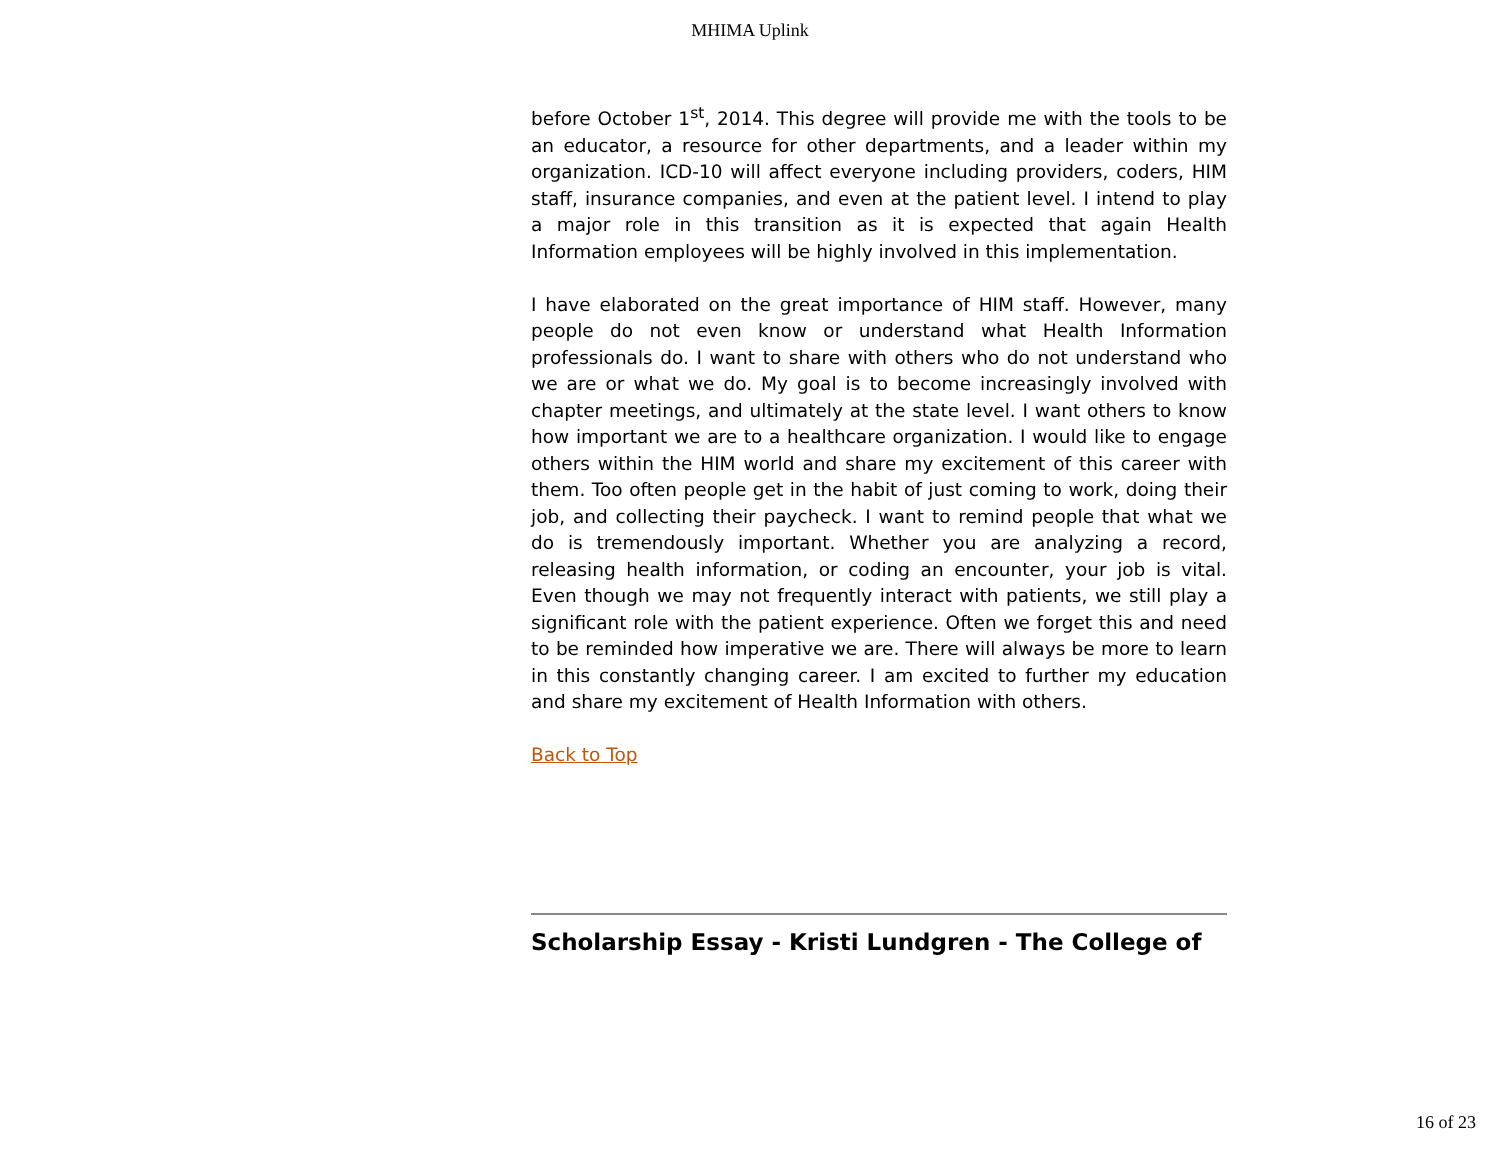MHIMA Uplink
before October 1<sup>st</sup>, 2014. This degree will provide me with the tools to be an educator, a resource for other departments, and a leader within my organization. ICD-10 will affect everyone including providers, coders, HIM staff, insurance companies, and even at the patient level. I intend to play a major role in this transition as it is expected that again Health Information employees will be highly involved in this implementation.
I have elaborated on the great importance of HIM staff. However, many people do not even know or understand what Health Information professionals do. I want to share with others who do not understand who we are or what we do. My goal is to become increasingly involved with chapter meetings, and ultimately at the state level. I want others to know how important we are to a healthcare organization. I would like to engage others within the HIM world and share my excitement of this career with them. Too often people get in the habit of just coming to work, doing their job, and collecting their paycheck. I want to remind people that what we do is tremendously important. Whether you are analyzing a record, releasing health information, or coding an encounter, your job is vital. Even though we may not frequently interact with patients, we still play a significant role with the patient experience. Often we forget this and need to be reminded how imperative we are. There will always be more to learn in this constantly changing career. I am excited to further my education and share my excitement of Health Information with others.
Back to Top
Scholarship Essay - Kristi Lundgren - The College of
16 of 23